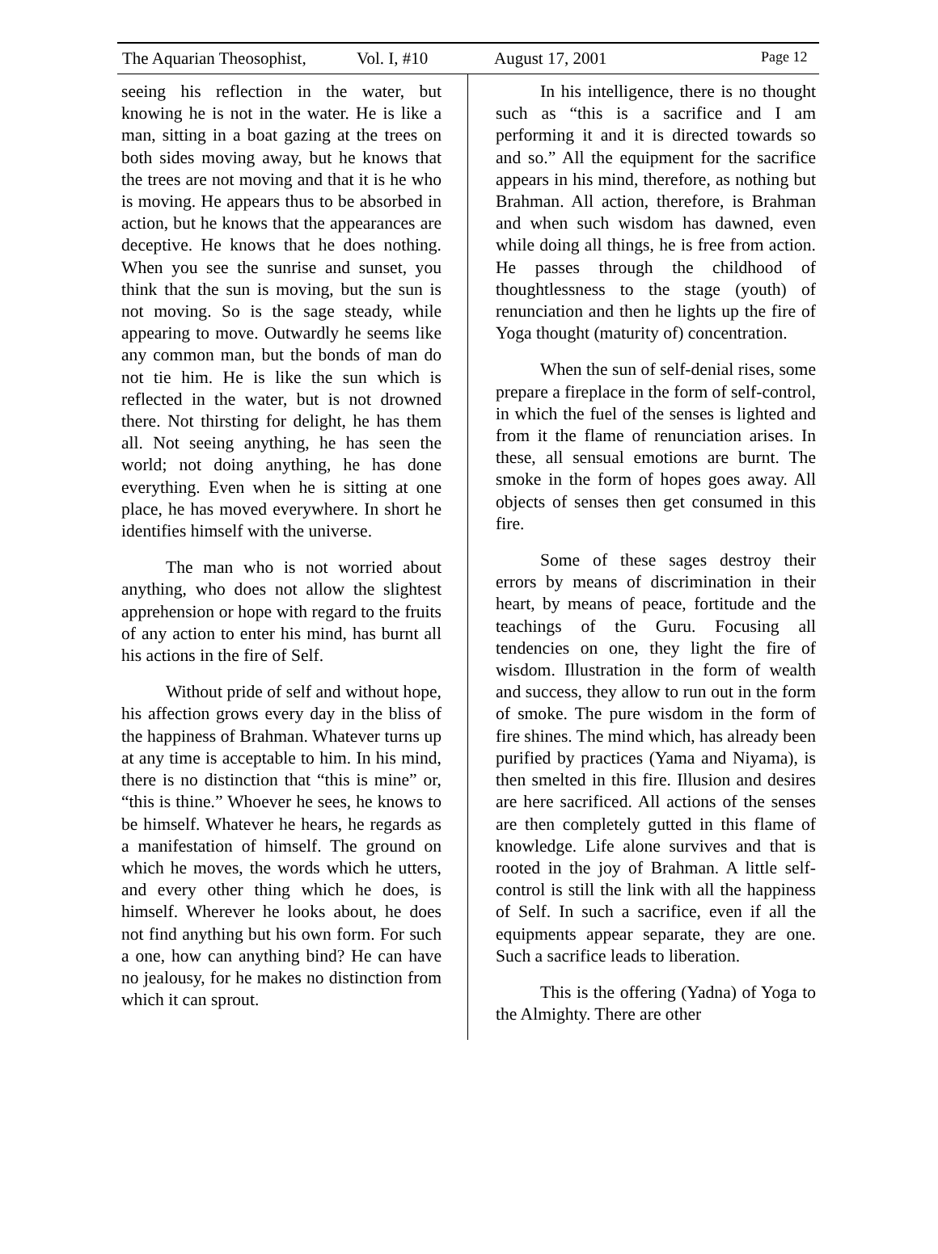The Aquarian Theosophist, Vol. I, #10 August 17, 2001 Page 12
seeing his reflection in the water, but knowing he is not in the water. He is like a man, sitting in a boat gazing at the trees on both sides moving away, but he knows that the trees are not moving and that it is he who is moving. He appears thus to be absorbed in action, but he knows that the appearances are deceptive. He knows that he does nothing. When you see the sunrise and sunset, you think that the sun is moving, but the sun is not moving. So is the sage steady, while appearing to move. Outwardly he seems like any common man, but the bonds of man do not tie him. He is like the sun which is reflected in the water, but is not drowned there. Not thirsting for delight, he has them all. Not seeing anything, he has seen the world; not doing anything, he has done everything. Even when he is sitting at one place, he has moved everywhere. In short he identifies himself with the universe.
The man who is not worried about anything, who does not allow the slightest apprehension or hope with regard to the fruits of any action to enter his mind, has burnt all his actions in the fire of Self.
Without pride of self and without hope, his affection grows every day in the bliss of the happiness of Brahman. Whatever turns up at any time is acceptable to him. In his mind, there is no distinction that “this is mine” or, “this is thine.” Whoever he sees, he knows to be himself. Whatever he hears, he regards as a manifestation of himself. The ground on which he moves, the words which he utters, and every other thing which he does, is himself. Wherever he looks about, he does not find anything but his own form. For such a one, how can anything bind? He can have no jealousy, for he makes no distinction from which it can sprout.
In his intelligence, there is no thought such as “this is a sacrifice and I am performing it and it is directed towards so and so.” All the equipment for the sacrifice appears in his mind, therefore, as nothing but Brahman. All action, therefore, is Brahman and when such wisdom has dawned, even while doing all things, he is free from action. He passes through the childhood of thoughtlessness to the stage (youth) of renunciation and then he lights up the fire of Yoga thought (maturity of) concentration.
When the sun of self-denial rises, some prepare a fireplace in the form of self-control, in which the fuel of the senses is lighted and from it the flame of renunciation arises. In these, all sensual emotions are burnt. The smoke in the form of hopes goes away. All objects of senses then get consumed in this fire.
Some of these sages destroy their errors by means of discrimination in their heart, by means of peace, fortitude and the teachings of the Guru. Focusing all tendencies on one, they light the fire of wisdom. Illustration in the form of wealth and success, they allow to run out in the form of smoke. The pure wisdom in the form of fire shines. The mind which, has already been purified by practices (Yama and Niyama), is then smelted in this fire. Illusion and desires are here sacrificed. All actions of the senses are then completely gutted in this flame of knowledge. Life alone survives and that is rooted in the joy of Brahman. A little self-control is still the link with all the happiness of Self. In such a sacrifice, even if all the equipments appear separate, they are one. Such a sacrifice leads to liberation.
This is the offering (Yadna) of Yoga to the Almighty. There are other